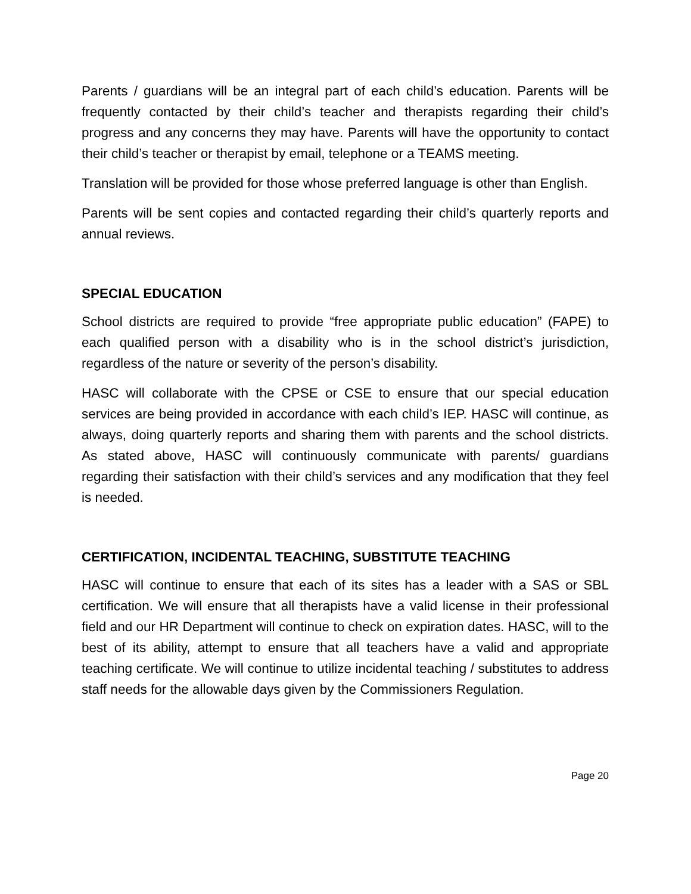Parents / guardians will be an integral part of each child’s education. Parents will be frequently contacted by their child’s teacher and therapists regarding their child’s progress and any concerns they may have. Parents will have the opportunity to contact their child’s teacher or therapist by email, telephone or a TEAMS meeting.
Translation will be provided for those whose preferred language is other than English.
Parents will be sent copies and contacted regarding their child’s quarterly reports and annual reviews.
SPECIAL EDUCATION
School districts are required to provide “free appropriate public education” (FAPE) to each qualified person with a disability who is in the school district’s jurisdiction, regardless of the nature or severity of the person’s disability.
HASC will collaborate with the CPSE or CSE to ensure that our special education services are being provided in accordance with each child’s IEP. HASC will continue, as always, doing quarterly reports and sharing them with parents and the school districts. As stated above, HASC will continuously communicate with parents/ guardians regarding their satisfaction with their child’s services and any modification that they feel is needed.
CERTIFICATION, INCIDENTAL TEACHING, SUBSTITUTE TEACHING
HASC will continue to ensure that each of its sites has a leader with a SAS or SBL certification. We will ensure that all therapists have a valid license in their professional field and our HR Department will continue to check on expiration dates. HASC, will to the best of its ability, attempt to ensure that all teachers have a valid and appropriate teaching certificate. We will continue to utilize incidental teaching / substitutes to address staff needs for the allowable days given by the Commissioners Regulation.
Page 20